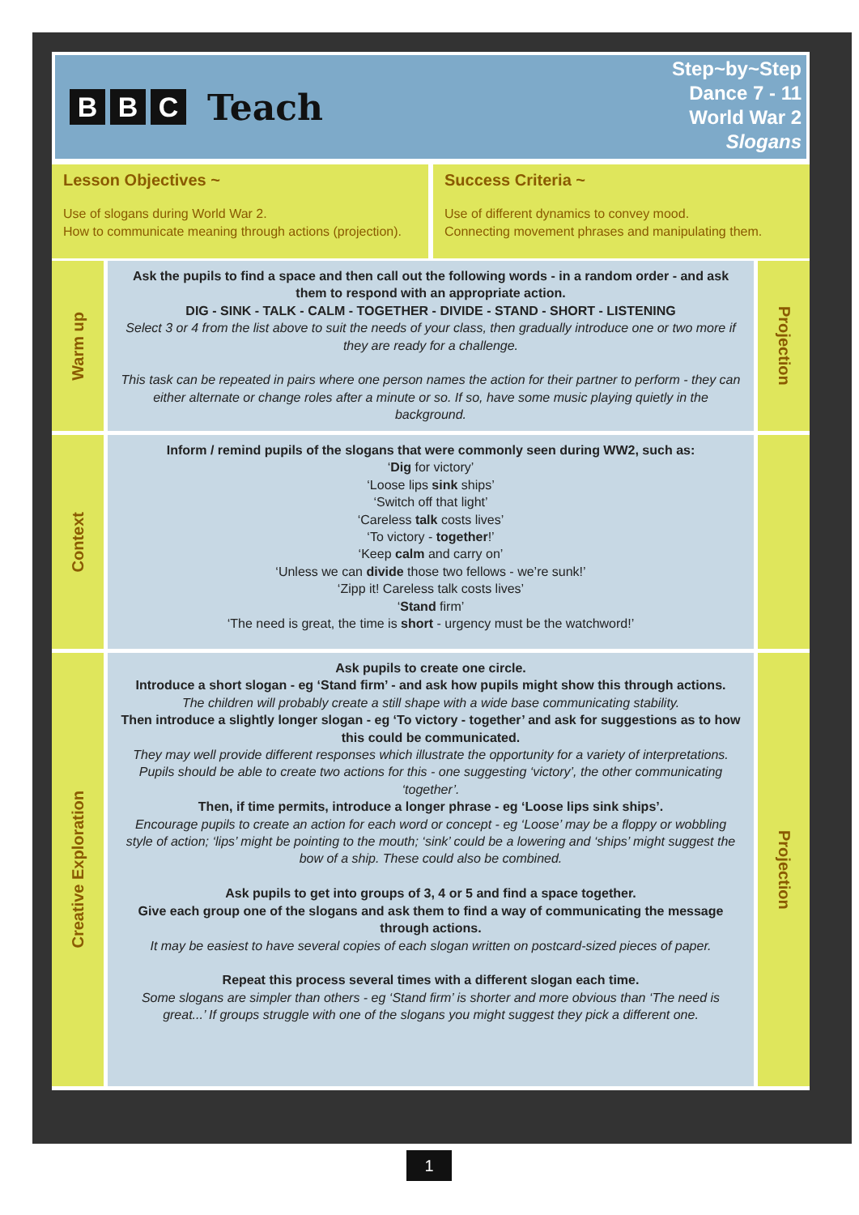B B C Teach
Step~by~Step
Dance 7 - 11
World War 2
Slogans
Lesson Objectives ~
Use of slogans during World War 2.
How to communicate meaning through actions (projection).
Success Criteria ~
Use of different dynamics to convey mood.
Connecting movement phrases and manipulating them.
Warm up
Ask the pupils to find a space and then call out the following words - in a random order - and ask them to respond with an appropriate action.
DIG - SINK - TALK - CALM - TOGETHER - DIVIDE - STAND - SHORT - LISTENING
Select 3 or 4 from the list above to suit the needs of your class, then gradually introduce one or two more if they are ready for a challenge.
This task can be repeated in pairs where one person names the action for their partner to perform - they can either alternate or change roles after a minute or so. If so, have some music playing quietly in the background.
Projection
Context
Inform / remind pupils of the slogans that were commonly seen during WW2, such as:
‘Dig for victory’
‘Loose lips sink ships’
‘Switch off that light’
‘Careless talk costs lives’
‘To victory - together!’
‘Keep calm and carry on’
‘Unless we can divide those two fellows - we’re sunk!’
‘Zipp it! Careless talk costs lives’
‘Stand firm’
‘The need is great, the time is short - urgency must be the watchword!’
Creative Exploration
Ask pupils to create one circle.
Introduce a short slogan - eg ‘Stand firm’ - and ask how pupils might show this through actions.
The children will probably create a still shape with a wide base communicating stability.
Then introduce a slightly longer slogan - eg ‘To victory - together’ and ask for suggestions as to how this could be communicated.
They may well provide different responses which illustrate the opportunity for a variety of interpretations. Pupils should be able to create two actions for this - one suggesting ‘victory’, the other communicating ‘together’.
Then, if time permits, introduce a longer phrase - eg ‘Loose lips sink ships’.
Encourage pupils to create an action for each word or concept - eg ‘Loose’ may be a floppy or wobbling style of action; ‘lips’ might be pointing to the mouth; ‘sink’ could be a lowering and ‘ships’ might suggest the bow of a ship. These could also be combined.
Ask pupils to get into groups of 3, 4 or 5 and find a space together.
Give each group one of the slogans and ask them to find a way of communicating the message through actions.
It may be easiest to have several copies of each slogan written on postcard-sized pieces of paper.
Repeat this process several times with a different slogan each time.
Some slogans are simpler than others - eg ‘Stand firm’ is shorter and more obvious than ‘The need is great...’ If groups struggle with one of the slogans you might suggest they pick a different one.
Projection
1